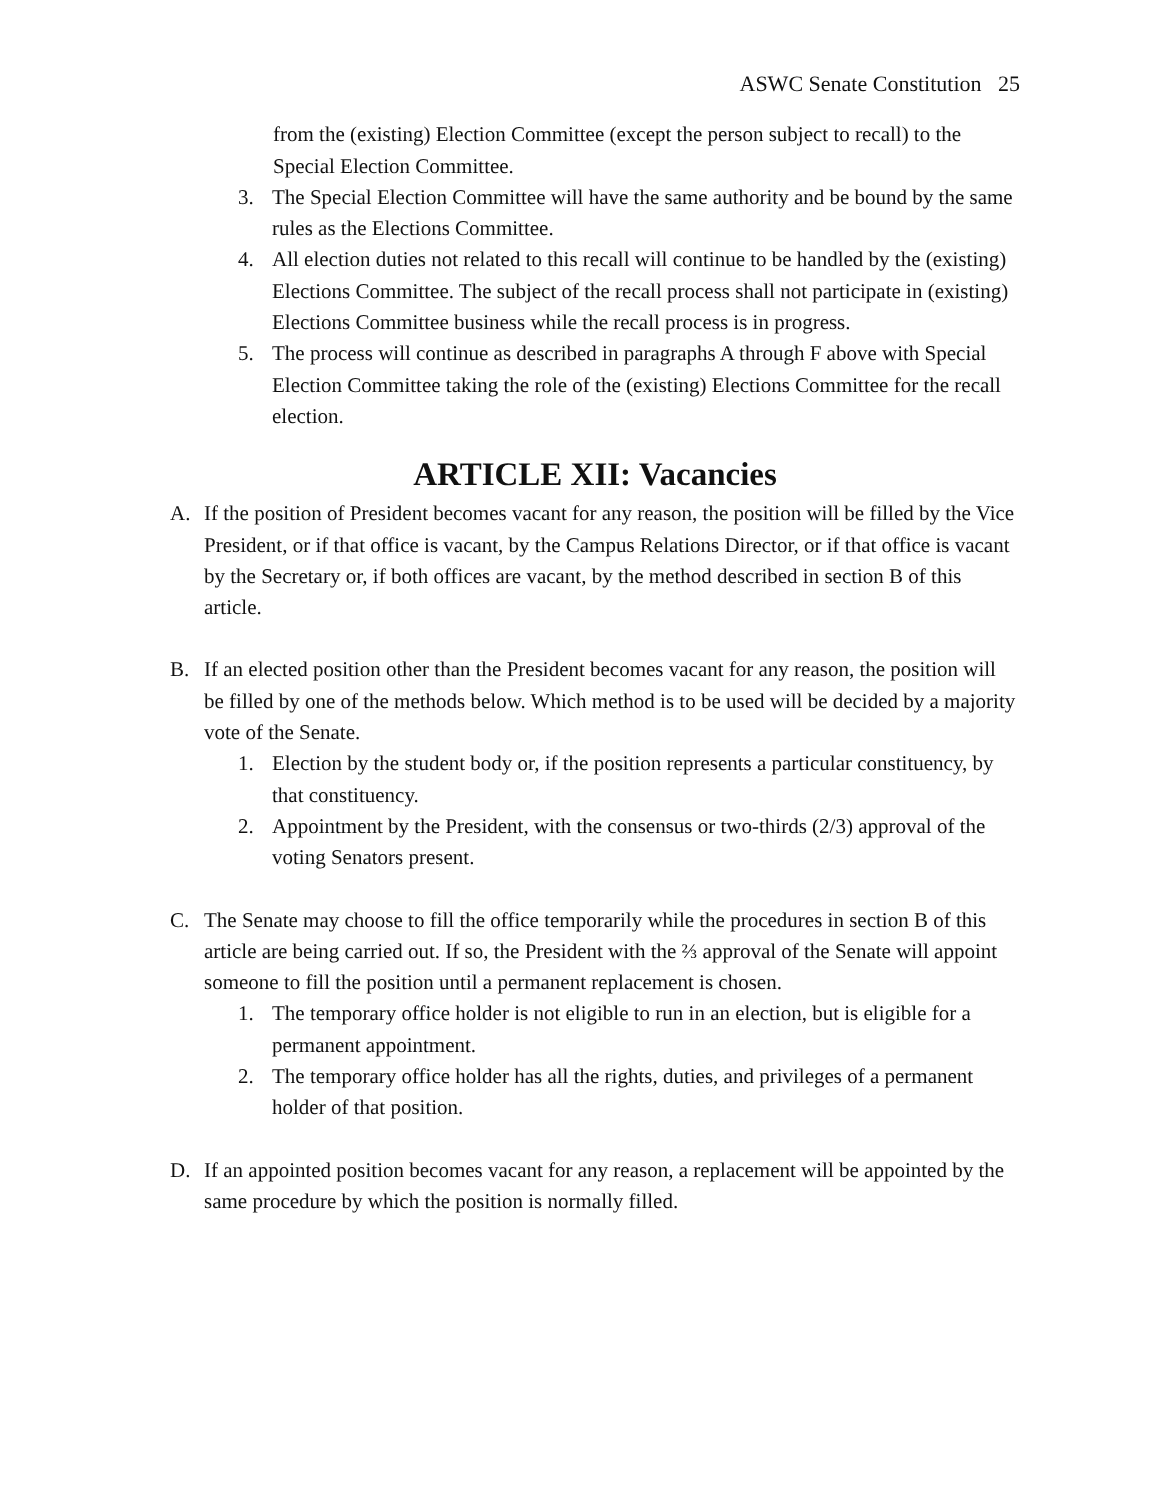ASWC Senate Constitution 25
from the (existing) Election Committee (except the person subject to recall) to the Special Election Committee.
3. The Special Election Committee will have the same authority and be bound by the same rules as the Elections Committee.
4. All election duties not related to this recall will continue to be handled by the (existing) Elections Committee. The subject of the recall process shall not participate in (existing) Elections Committee business while the recall process is in progress.
5. The process will continue as described in paragraphs A through F above with Special Election Committee taking the role of the (existing) Elections Committee for the recall election.
ARTICLE XII: Vacancies
A. If the position of President becomes vacant for any reason, the position will be filled by the Vice President, or if that office is vacant, by the Campus Relations Director, or if that office is vacant by the Secretary or, if both offices are vacant, by the method described in section B of this article.
B. If an elected position other than the President becomes vacant for any reason, the position will be filled by one of the methods below. Which method is to be used will be decided by a majority vote of the Senate.
1. Election by the student body or, if the position represents a particular constituency, by that constituency.
2. Appointment by the President, with the consensus or two-thirds (2/3) approval of the voting Senators present.
C. The Senate may choose to fill the office temporarily while the procedures in section B of this article are being carried out. If so, the President with the ⅔ approval of the Senate will appoint someone to fill the position until a permanent replacement is chosen.
1. The temporary office holder is not eligible to run in an election, but is eligible for a permanent appointment.
2. The temporary office holder has all the rights, duties, and privileges of a permanent holder of that position.
D. If an appointed position becomes vacant for any reason, a replacement will be appointed by the same procedure by which the position is normally filled.